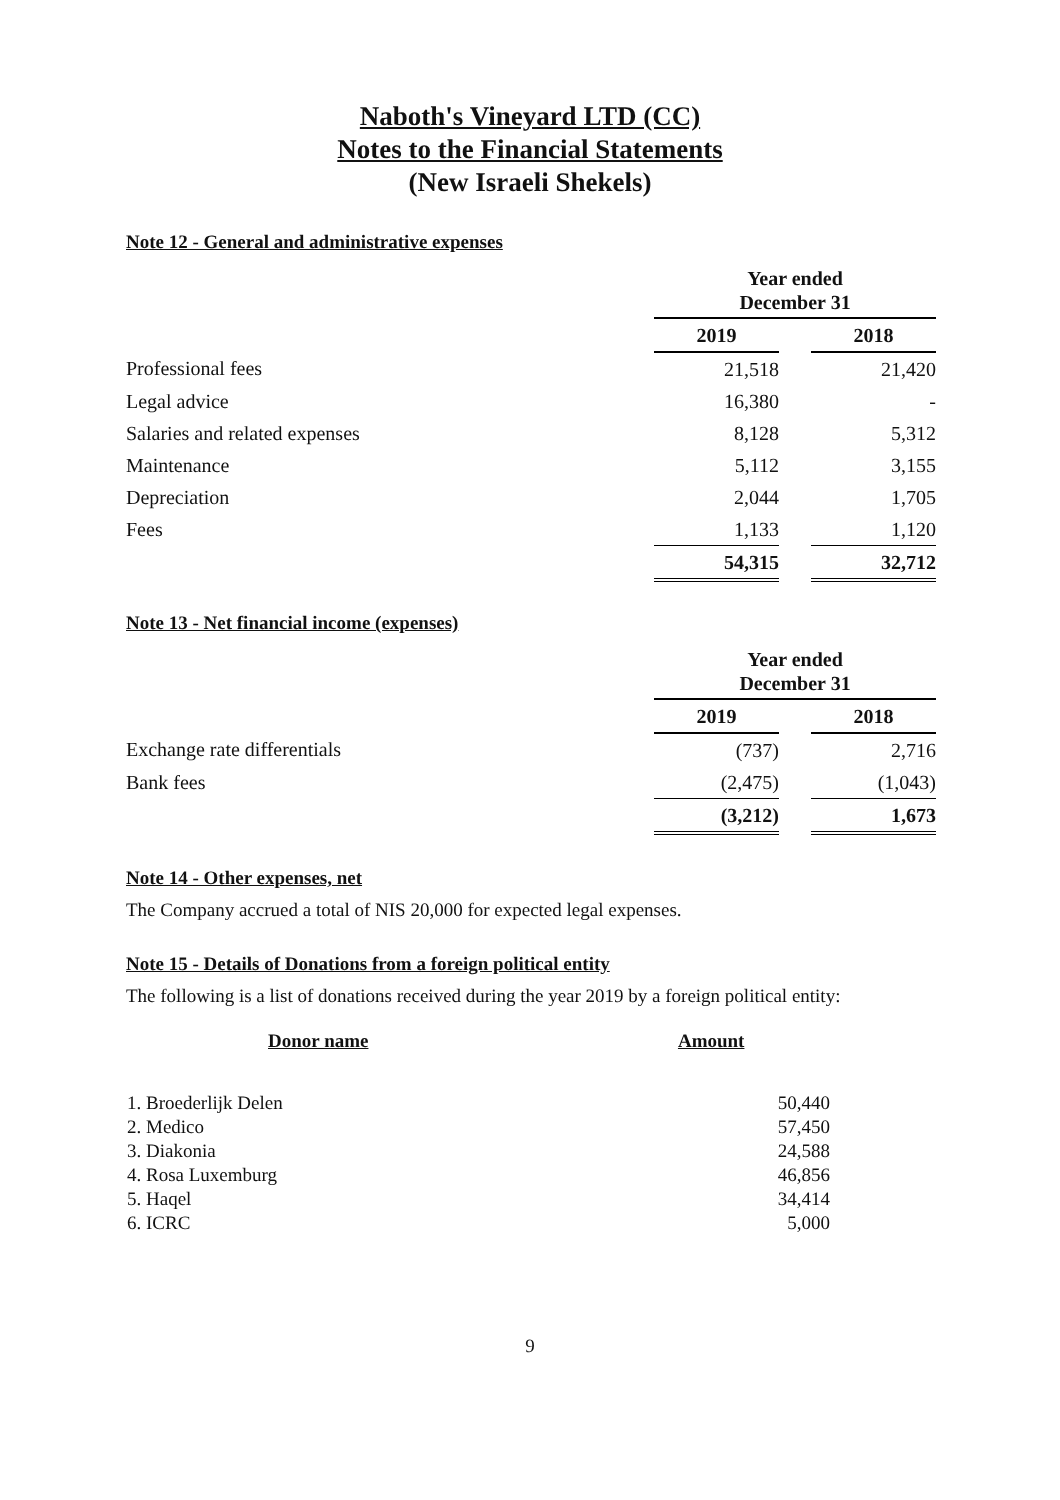Naboth's Vineyard LTD (CC)
Notes to the Financial Statements
(New Israeli Shekels)
Note 12 - General and administrative expenses
| | Year ended December 31 | | |
| | 2019 | | 2018 |
| Professional fees | 21,518 | | 21,420 |
| Legal advice | 16,380 | | - |
| Salaries and related expenses | 8,128 | | 5,312 |
| Maintenance | 5,112 | | 3,155 |
| Depreciation | 2,044 | | 1,705 |
| Fees | 1,133 | | 1,120 |
| | 54,315 | | 32,712 |
Note 13 - Net financial income (expenses)
| | Year ended December 31 | | |
| | 2019 | | 2018 |
| Exchange rate differentials | (737) | | 2,716 |
| Bank fees | (2,475) | | (1,043) |
| | (3,212) | | 1,673 |
Note 14 - Other expenses, net
The Company accrued a total of NIS 20,000 for expected legal expenses.
Note 15 - Details of Donations from a foreign political entity
The following is a list of donations received during the year 2019 by a foreign political entity:
| Donor name | Amount |
| --- | --- |
| 1. Broederlijk Delen | 50,440 |
| 2. Medico | 57,450 |
| 3. Diakonia | 24,588 |
| 4. Rosa Luxemburg | 46,856 |
| 5. Haqel | 34,414 |
| 6. ICRC | 5,000 |
9